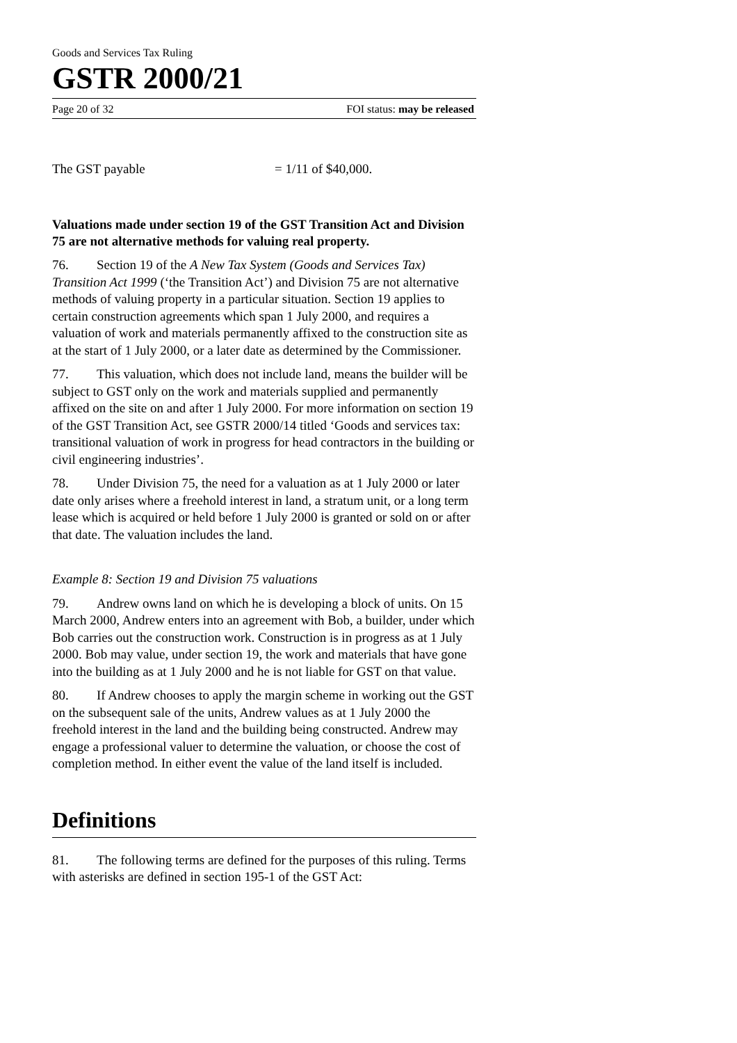Goods and Services Tax Ruling
GSTR 2000/21
Page 20 of 32 FOI status: may be released
The GST payable = 1/11 of $40,000.
Valuations made under section 19 of the GST Transition Act and Division 75 are not alternative methods for valuing real property.
76. Section 19 of the A New Tax System (Goods and Services Tax) Transition Act 1999 (‘the Transition Act’) and Division 75 are not alternative methods of valuing property in a particular situation. Section 19 applies to certain construction agreements which span 1 July 2000, and requires a valuation of work and materials permanently affixed to the construction site as at the start of 1 July 2000, or a later date as determined by the Commissioner.
77. This valuation, which does not include land, means the builder will be subject to GST only on the work and materials supplied and permanently affixed on the site on and after 1 July 2000. For more information on section 19 of the GST Transition Act, see GSTR 2000/14 titled ‘Goods and services tax: transitional valuation of work in progress for head contractors in the building or civil engineering industries’.
78. Under Division 75, the need for a valuation as at 1 July 2000 or later date only arises where a freehold interest in land, a stratum unit, or a long term lease which is acquired or held before 1 July 2000 is granted or sold on or after that date. The valuation includes the land.
Example 8: Section 19 and Division 75 valuations
79. Andrew owns land on which he is developing a block of units. On 15 March 2000, Andrew enters into an agreement with Bob, a builder, under which Bob carries out the construction work. Construction is in progress as at 1 July 2000. Bob may value, under section 19, the work and materials that have gone into the building as at 1 July 2000 and he is not liable for GST on that value.
80. If Andrew chooses to apply the margin scheme in working out the GST on the subsequent sale of the units, Andrew values as at 1 July 2000 the freehold interest in the land and the building being constructed. Andrew may engage a professional valuer to determine the valuation, or choose the cost of completion method. In either event the value of the land itself is included.
Definitions
81. The following terms are defined for the purposes of this ruling. Terms with asterisks are defined in section 195-1 of the GST Act: